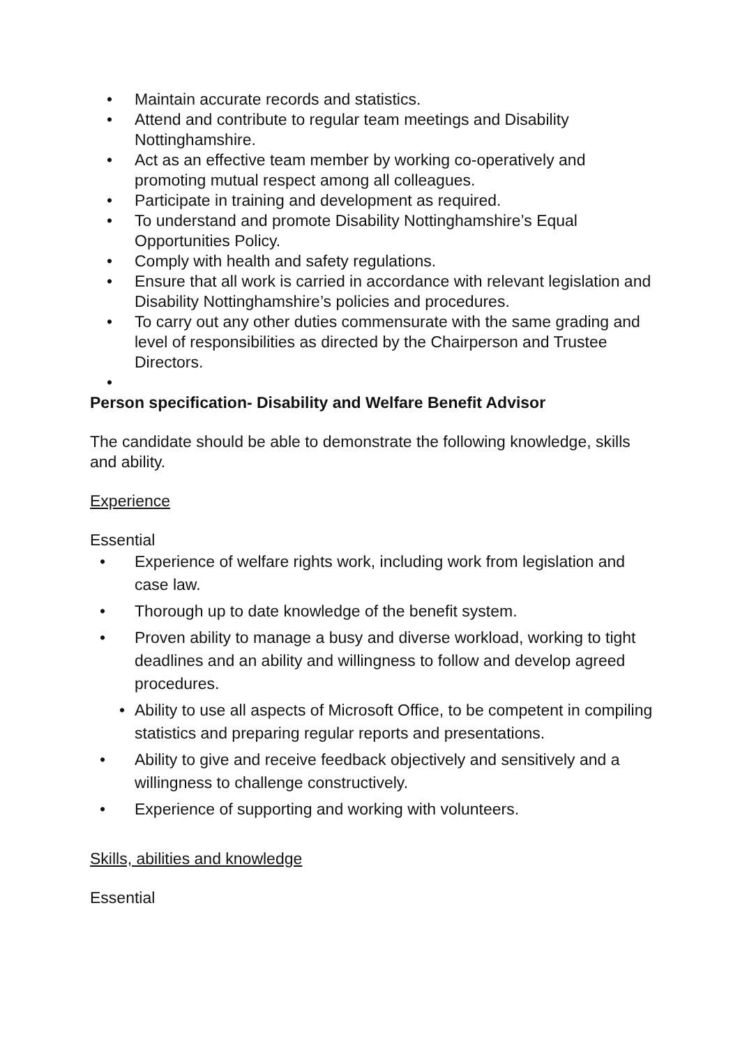• Maintain accurate records and statistics.
• Attend and contribute to regular team meetings and Disability Nottinghamshire.
• Act as an effective team member by working co-operatively and promoting mutual respect among all colleagues.
• Participate in training and development as required.
• To understand and promote Disability Nottinghamshire’s Equal Opportunities Policy.
• Comply with health and safety regulations.
• Ensure that all work is carried in accordance with relevant legislation and Disability Nottinghamshire’s policies and procedures.
• To carry out any other duties commensurate with the same grading and level of responsibilities as directed by the Chairperson and Trustee Directors.
•
Person specification- Disability and Welfare Benefit Advisor
The candidate should be able to demonstrate the following knowledge, skills and ability.
Experience
Essential
• Experience of welfare rights work, including work from legislation and case law.
• Thorough up to date knowledge of the benefit system.
• Proven ability to manage a busy and diverse workload, working to tight deadlines and an ability and willingness to follow and develop agreed procedures.
• Ability to use all aspects of Microsoft Office, to be competent in compiling statistics and preparing regular reports and presentations.
• Ability to give and receive feedback objectively and sensitively and a willingness to challenge constructively.
• Experience of supporting and working with volunteers.
Skills, abilities and knowledge
Essential